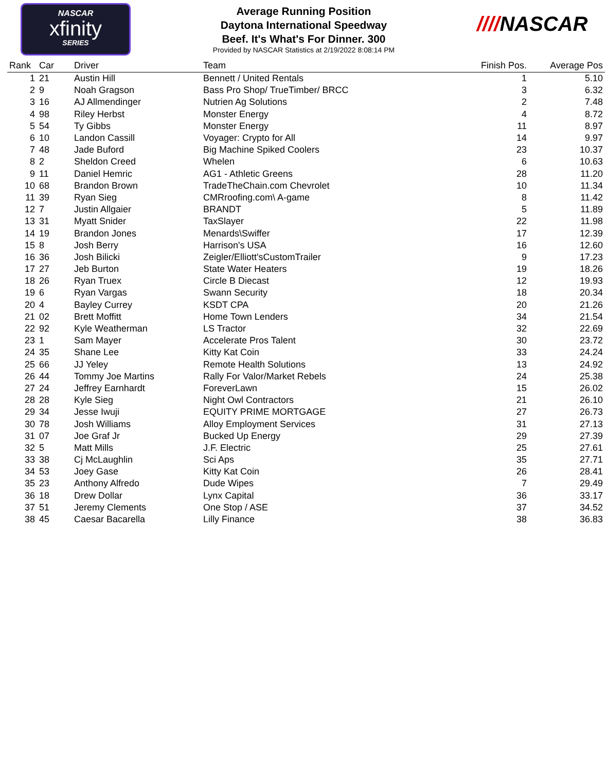NASCAR
xfinity
SERIES
Average Running Position
Daytona International Speedway
Beef. It's What's For Dinner. 300
Provided by NASCAR Statistics at 2/19/2022 8:08:14 PM
////NASCAR
| Rank | Car | Driver | Team | Finish Pos. | Average Pos |
| --- | --- | --- | --- | --- | --- |
| 1 | 21 | Austin Hill | Bennett / United Rentals | 1 | 5.10 |
| 2 | 9 | Noah Gragson | Bass Pro Shop/ TrueTimber/ BRCC | 3 | 6.32 |
| 3 | 16 | AJ Allmendinger | Nutrien Ag Solutions | 2 | 7.48 |
| 4 | 98 | Riley Herbst | Monster Energy | 4 | 8.72 |
| 5 | 54 | Ty Gibbs | Monster Energy | 11 | 8.97 |
| 6 | 10 | Landon Cassill | Voyager: Crypto for All | 14 | 9.97 |
| 7 | 48 | Jade Buford | Big Machine Spiked Coolers | 23 | 10.37 |
| 8 | 2 | Sheldon Creed | Whelen | 6 | 10.63 |
| 9 | 11 | Daniel Hemric | AG1 - Athletic Greens | 28 | 11.20 |
| 10 | 68 | Brandon Brown | TradeTheChain.com Chevrolet | 10 | 11.34 |
| 11 | 39 | Ryan Sieg | CMRroofing.com\ A-game | 8 | 11.42 |
| 12 | 7 | Justin Allgaier | BRANDT | 5 | 11.89 |
| 13 | 31 | Myatt Snider | TaxSlayer | 22 | 11.98 |
| 14 | 19 | Brandon Jones | Menards\Swiffer | 17 | 12.39 |
| 15 | 8 | Josh Berry | Harrison's USA | 16 | 12.60 |
| 16 | 36 | Josh Bilicki | Zeigler/Elliott'sCustomTrailer | 9 | 17.23 |
| 17 | 27 | Jeb Burton | State Water Heaters | 19 | 18.26 |
| 18 | 26 | Ryan Truex | Circle B Diecast | 12 | 19.93 |
| 19 | 6 | Ryan Vargas | Swann Security | 18 | 20.34 |
| 20 | 4 | Bayley Currey | KSDT CPA | 20 | 21.26 |
| 21 | 02 | Brett Moffitt | Home Town Lenders | 34 | 21.54 |
| 22 | 92 | Kyle Weatherman | LS Tractor | 32 | 22.69 |
| 23 | 1 | Sam Mayer | Accelerate Pros Talent | 30 | 23.72 |
| 24 | 35 | Shane Lee | Kitty Kat Coin | 33 | 24.24 |
| 25 | 66 | JJ Yeley | Remote Health Solutions | 13 | 24.92 |
| 26 | 44 | Tommy Joe Martins | Rally For Valor/Market Rebels | 24 | 25.38 |
| 27 | 24 | Jeffrey Earnhardt | ForeverLawn | 15 | 26.02 |
| 28 | 28 | Kyle Sieg | Night Owl Contractors | 21 | 26.10 |
| 29 | 34 | Jesse Iwuji | EQUITY PRIME MORTGAGE | 27 | 26.73 |
| 30 | 78 | Josh Williams | Alloy Employment Services | 31 | 27.13 |
| 31 | 07 | Joe Graf Jr | Bucked Up Energy | 29 | 27.39 |
| 32 | 5 | Matt Mills | J.F. Electric | 25 | 27.61 |
| 33 | 38 | Cj McLaughlin | Sci Aps | 35 | 27.71 |
| 34 | 53 | Joey Gase | Kitty Kat Coin | 26 | 28.41 |
| 35 | 23 | Anthony Alfredo | Dude Wipes | 7 | 29.49 |
| 36 | 18 | Drew Dollar | Lynx Capital | 36 | 33.17 |
| 37 | 51 | Jeremy Clements | One Stop / ASE | 37 | 34.52 |
| 38 | 45 | Caesar Bacarella | Lilly Finance | 38 | 36.83 |